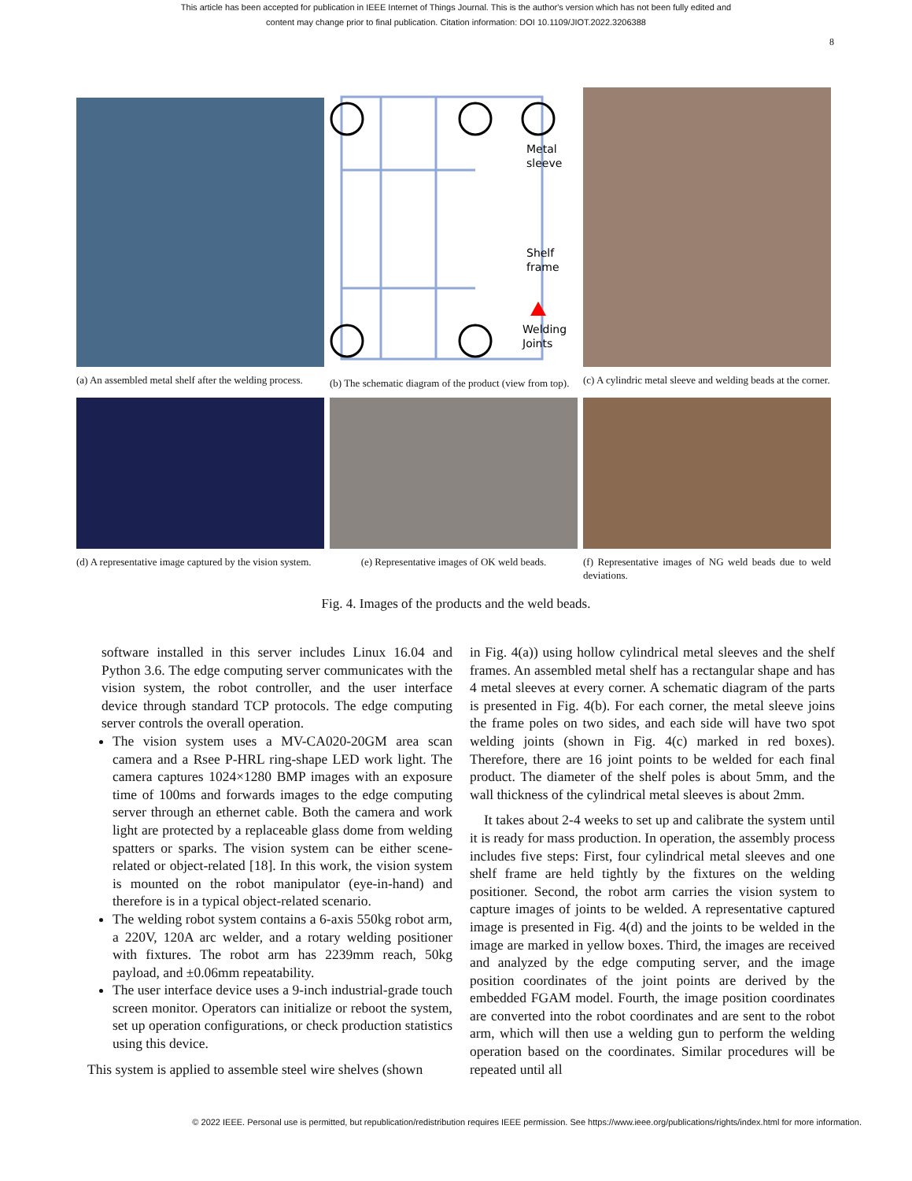This article has been accepted for publication in IEEE Internet of Things Journal. This is the author's version which has not been fully edited and
content may change prior to final publication. Citation information: DOI 10.1109/JIOT.2022.3206388
8
(a) An assembled metal shelf after the welding process.
Metal
sleeve
Shelf
frame
Welding
Joints
(b) The schematic diagram of the product (view from top).
(c) A cylindric metal sleeve and welding beads at the corner.
(d) A representative image captured by the vision system.
(e) Representative images of OK weld beads.
(f) Representative images of NG weld beads due to weld deviations.
Fig. 4. Images of the products and the weld beads.
software installed in this server includes Linux 16.04 and Python 3.6. The edge computing server communicates with the vision system, the robot controller, and the user interface device through standard TCP protocols. The edge computing server controls the overall operation.
The vision system uses a MV-CA020-20GM area scan camera and a Rsee P-HRL ring-shape LED work light. The camera captures 1024×1280 BMP images with an exposure time of 100ms and forwards images to the edge computing server through an ethernet cable. Both the camera and work light are protected by a replaceable glass dome from welding spatters or sparks. The vision system can be either scene-related or object-related [18]. In this work, the vision system is mounted on the robot manipulator (eye-in-hand) and therefore is in a typical object-related scenario.
The welding robot system contains a 6-axis 550kg robot arm, a 220V, 120A arc welder, and a rotary welding positioner with fixtures. The robot arm has 2239mm reach, 50kg payload, and ±0.06mm repeatability.
The user interface device uses a 9-inch industrial-grade touch screen monitor. Operators can initialize or reboot the system, set up operation configurations, or check production statistics using this device.
This system is applied to assemble steel wire shelves (shown
in Fig. 4(a)) using hollow cylindrical metal sleeves and the shelf frames. An assembled metal shelf has a rectangular shape and has 4 metal sleeves at every corner. A schematic diagram of the parts is presented in Fig. 4(b). For each corner, the metal sleeve joins the frame poles on two sides, and each side will have two spot welding joints (shown in Fig. 4(c) marked in red boxes). Therefore, there are 16 joint points to be welded for each final product. The diameter of the shelf poles is about 5mm, and the wall thickness of the cylindrical metal sleeves is about 2mm.
It takes about 2-4 weeks to set up and calibrate the system until it is ready for mass production. In operation, the assembly process includes five steps: First, four cylindrical metal sleeves and one shelf frame are held tightly by the fixtures on the welding positioner. Second, the robot arm carries the vision system to capture images of joints to be welded. A representative captured image is presented in Fig. 4(d) and the joints to be welded in the image are marked in yellow boxes. Third, the images are received and analyzed by the edge computing server, and the image position coordinates of the joint points are derived by the embedded FGAM model. Fourth, the image position coordinates are converted into the robot coordinates and are sent to the robot arm, which will then use a welding gun to perform the welding operation based on the coordinates. Similar procedures will be repeated until all
© 2022 IEEE. Personal use is permitted, but republication/redistribution requires IEEE permission. See https://www.ieee.org/publications/rights/index.html for more information.